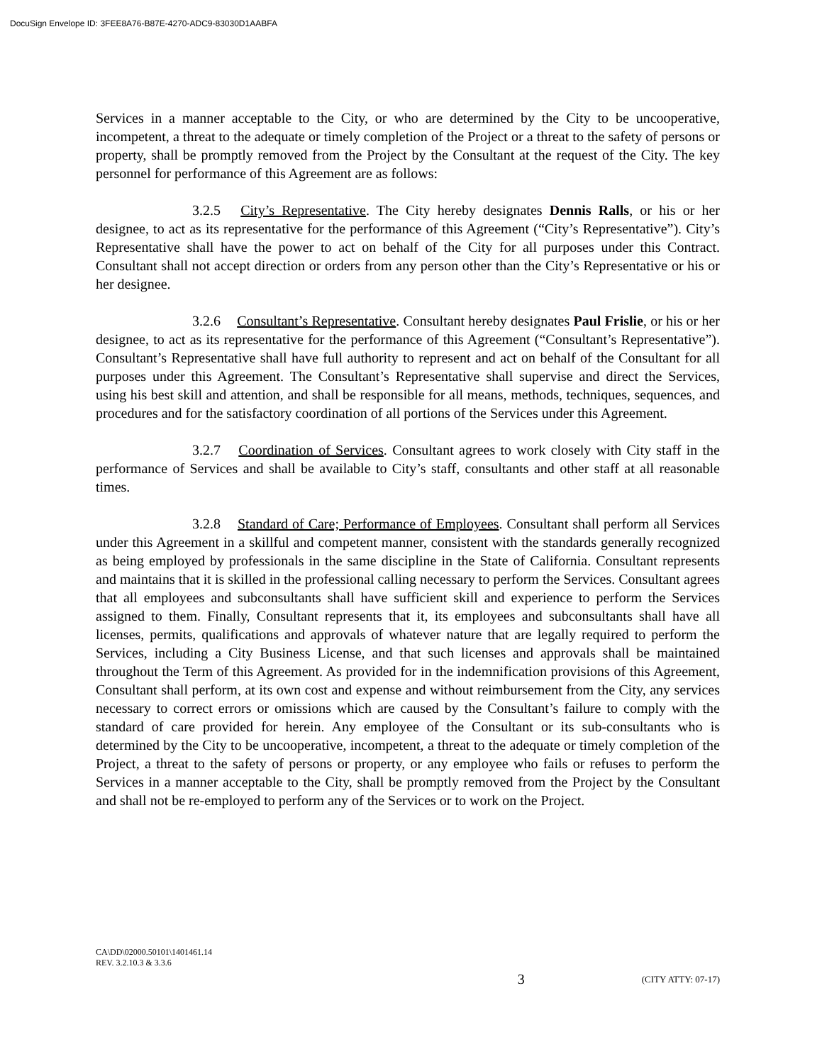DocuSign Envelope ID: 3FEE8A76-B87E-4270-ADC9-83030D1AABFA
Services in a manner acceptable to the City, or who are determined by the City to be uncooperative, incompetent, a threat to the adequate or timely completion of the Project or a threat to the safety of persons or property, shall be promptly removed from the Project by the Consultant at the request of the City. The key personnel for performance of this Agreement are as follows:
3.2.5 City’s Representative. The City hereby designates Dennis Ralls, or his or her designee, to act as its representative for the performance of this Agreement (“City’s Representative”). City’s Representative shall have the power to act on behalf of the City for all purposes under this Contract. Consultant shall not accept direction or orders from any person other than the City’s Representative or his or her designee.
3.2.6 Consultant’s Representative. Consultant hereby designates Paul Frislie, or his or her designee, to act as its representative for the performance of this Agreement (“Consultant’s Representative”). Consultant’s Representative shall have full authority to represent and act on behalf of the Consultant for all purposes under this Agreement. The Consultant’s Representative shall supervise and direct the Services, using his best skill and attention, and shall be responsible for all means, methods, techniques, sequences, and procedures and for the satisfactory coordination of all portions of the Services under this Agreement.
3.2.7 Coordination of Services. Consultant agrees to work closely with City staff in the performance of Services and shall be available to City’s staff, consultants and other staff at all reasonable times.
3.2.8 Standard of Care; Performance of Employees. Consultant shall perform all Services under this Agreement in a skillful and competent manner, consistent with the standards generally recognized as being employed by professionals in the same discipline in the State of California. Consultant represents and maintains that it is skilled in the professional calling necessary to perform the Services. Consultant agrees that all employees and subconsultants shall have sufficient skill and experience to perform the Services assigned to them. Finally, Consultant represents that it, its employees and subconsultants shall have all licenses, permits, qualifications and approvals of whatever nature that are legally required to perform the Services, including a City Business License, and that such licenses and approvals shall be maintained throughout the Term of this Agreement. As provided for in the indemnification provisions of this Agreement, Consultant shall perform, at its own cost and expense and without reimbursement from the City, any services necessary to correct errors or omissions which are caused by the Consultant’s failure to comply with the standard of care provided for herein. Any employee of the Consultant or its sub-consultants who is determined by the City to be uncooperative, incompetent, a threat to the adequate or timely completion of the Project, a threat to the safety of persons or property, or any employee who fails or refuses to perform the Services in a manner acceptable to the City, shall be promptly removed from the Project by the Consultant and shall not be re-employed to perform any of the Services or to work on the Project.
CA\DD\02000.50101\1401461.14
REV. 3.2.10.3 & 3.3.6
3 (CITY ATTY: 07-17)